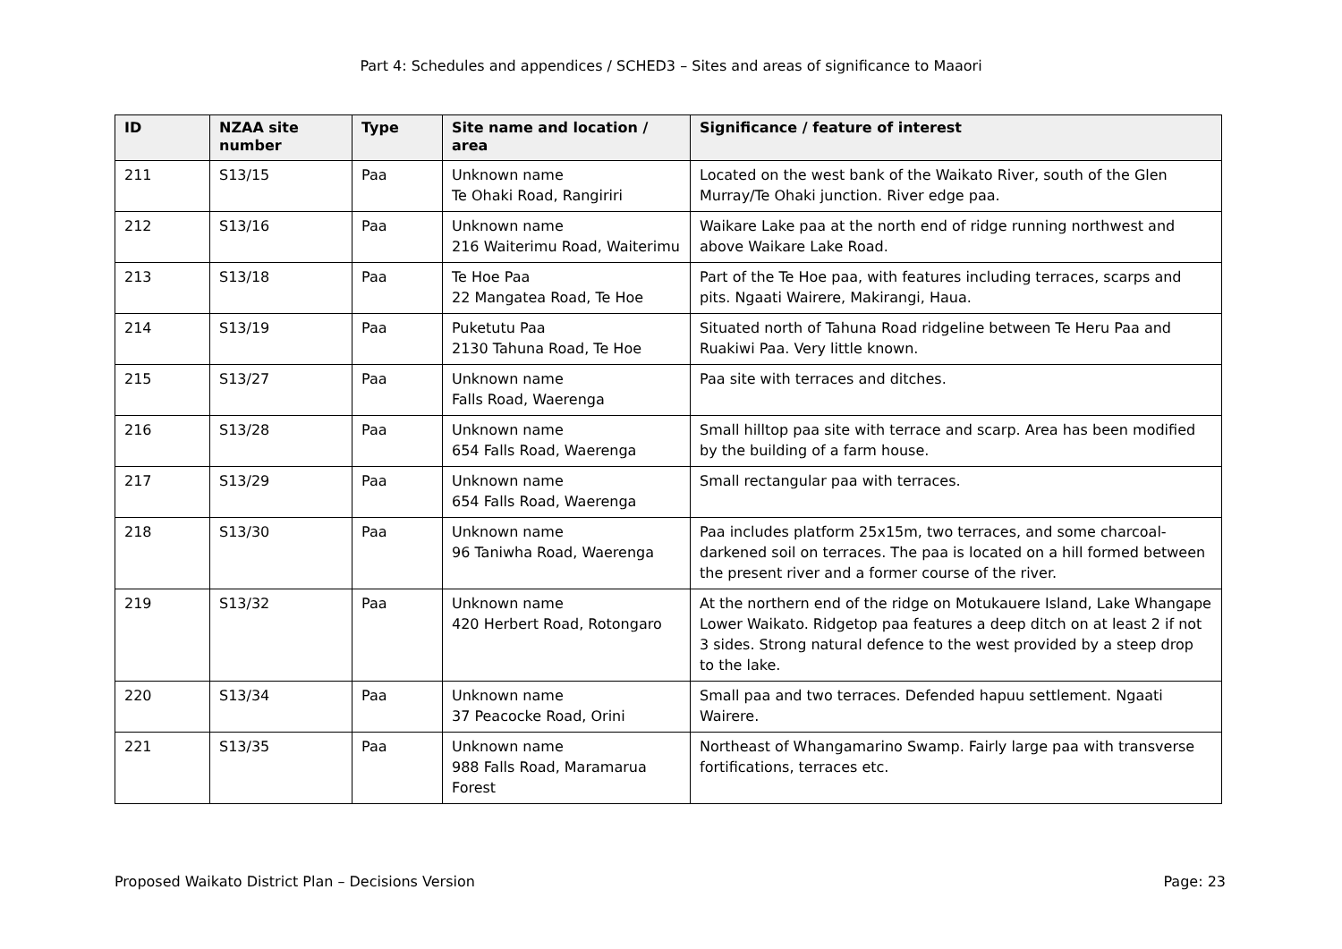Part 4: Schedules and appendices / SCHED3 – Sites and areas of significance to Maaori
| ID | NZAA site number | Type | Site name and location / area | Significance / feature of interest |
| --- | --- | --- | --- | --- |
| 211 | S13/15 | Paa | Unknown name Te Ohaki Road, Rangiriri | Located on the west bank of the Waikato River, south of the Glen Murray/Te Ohaki junction. River edge paa. |
| 212 | S13/16 | Paa | Unknown name 216 Waiterimu Road, Waiterimu | Waikare Lake paa at the north end of ridge running northwest and above Waikare Lake Road. |
| 213 | S13/18 | Paa | Te Hoe Paa 22 Mangatea Road, Te Hoe | Part of the Te Hoe paa, with features including terraces, scarps and pits. Ngaati Wairere, Makirangi, Haua. |
| 214 | S13/19 | Paa | Puketutu Paa 2130 Tahuna Road, Te Hoe | Situated north of Tahuna Road ridgeline between Te Heru Paa and Ruakiwi Paa. Very little known. |
| 215 | S13/27 | Paa | Unknown name Falls Road, Waerenga | Paa site with terraces and ditches. |
| 216 | S13/28 | Paa | Unknown name 654 Falls Road, Waerenga | Small hilltop paa site with terrace and scarp. Area has been modified by the building of a farm house. |
| 217 | S13/29 | Paa | Unknown name 654 Falls Road, Waerenga | Small rectangular paa with terraces. |
| 218 | S13/30 | Paa | Unknown name 96 Taniwha Road, Waerenga | Paa includes platform 25x15m, two terraces, and some charcoal-darkened soil on terraces. The paa is located on a hill formed between the present river and a former course of the river. |
| 219 | S13/32 | Paa | Unknown name 420 Herbert Road, Rotongaro | At the northern end of the ridge on Motukauere Island, Lake Whangape Lower Waikato. Ridgetop paa features a deep ditch on at least 2 if not 3 sides. Strong natural defence to the west provided by a steep drop to the lake. |
| 220 | S13/34 | Paa | Unknown name 37 Peacocke Road, Orini | Small paa and two terraces. Defended hapuu settlement. Ngaati Wairere. |
| 221 | S13/35 | Paa | Unknown name 988 Falls Road, Maramarua Forest | Northeast of Whangamarino Swamp. Fairly large paa with transverse fortifications, terraces etc. |
Proposed Waikato District Plan – Decisions Version Page: 23